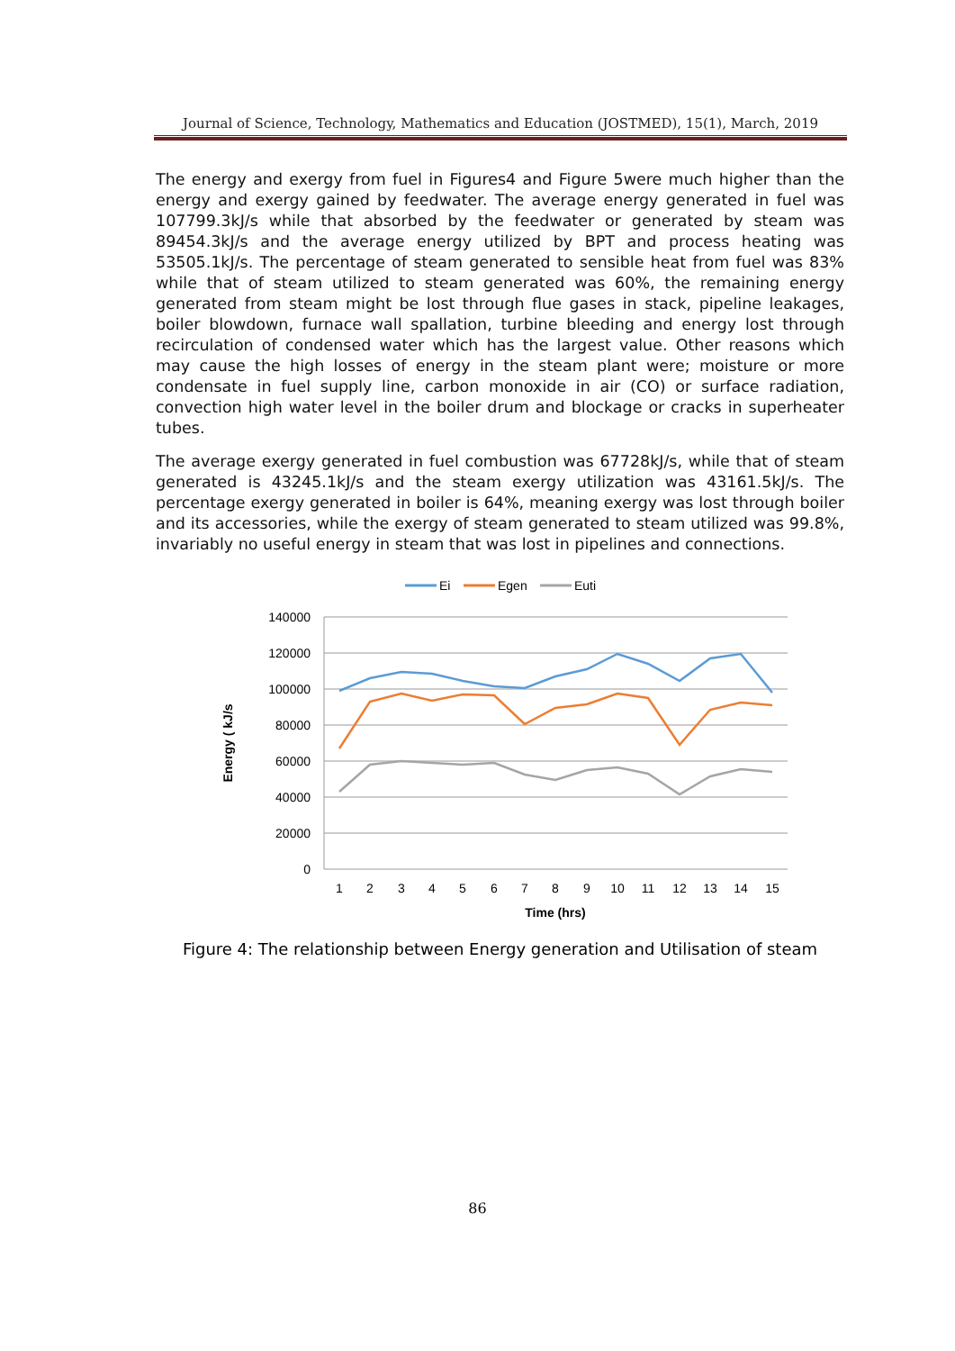Journal of Science, Technology, Mathematics and Education (JOSTMED), 15(1), March, 2019
The energy and exergy from fuel in Figures4 and Figure 5were much higher than the energy and exergy gained by feedwater. The average energy generated in fuel was 107799.3kJ/s while that absorbed by the feedwater or generated by steam was 89454.3kJ/s and the average energy utilized by BPT and process heating was 53505.1kJ/s. The percentage of steam generated to sensible heat from fuel was 83% while that of steam utilized to steam generated was 60%, the remaining energy generated from steam might be lost through flue gases in stack, pipeline leakages, boiler blowdown, furnace wall spallation, turbine bleeding and energy lost through recirculation of condensed water which has the largest value. Other reasons which may cause the high losses of energy in the steam plant were; moisture or more condensate in fuel supply line, carbon monoxide in air (CO) or surface radiation, convection high water level in the boiler drum and blockage or cracks in superheater tubes.
The average exergy generated in fuel combustion was 67728kJ/s, while that of steam generated is 43245.1kJ/s and the steam exergy utilization was 43161.5kJ/s. The percentage exergy generated in boiler is 64%, meaning exergy was lost through boiler and its accessories, while the exergy of steam generated to steam utilized was 99.8%, invariably no useful energy in steam that was lost in pipelines and connections.
Ei
Egen
Euti
140000
120000
100000
80000
60000
40000
20000
0
1
2
3
4
5
6
7
8
9
10
11
12
13
14
15
Time (hrs)
Energy ( kJ/s
Figure 4: The relationship between Energy generation and Utilisation of steam
86